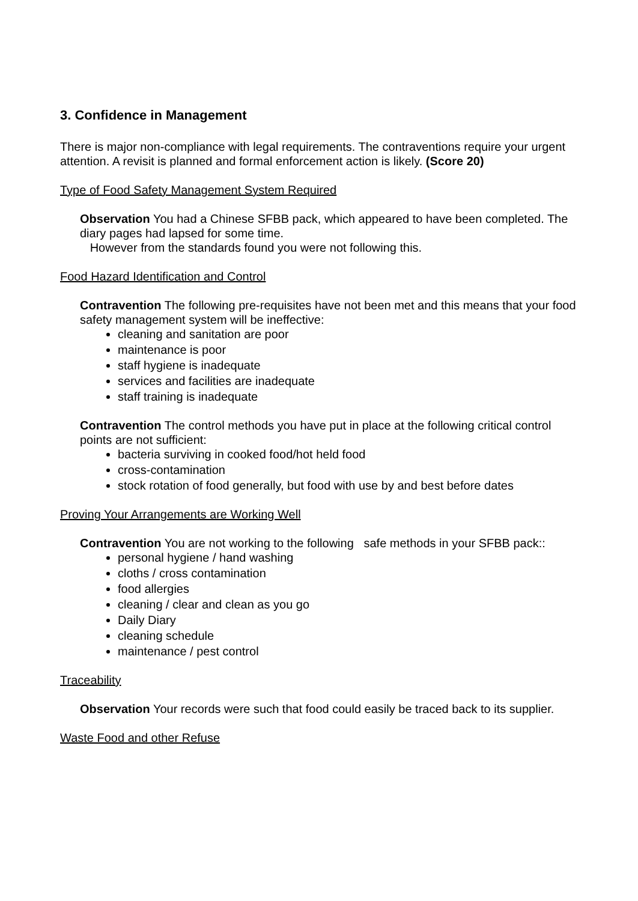3. Confidence in Management
There is major non-compliance with legal requirements. The contraventions require your urgent attention. A revisit is planned and formal enforcement action is likely. (Score 20)
Type of Food Safety Management System Required
Observation You had a Chinese SFBB pack, which appeared to have been completed. The diary pages had lapsed for some time.
However from the standards found you were not following this.
Food Hazard Identification and Control
Contravention The following pre-requisites have not been met and this means that your food safety management system will be ineffective:
cleaning and sanitation are poor
maintenance is poor
staff hygiene is inadequate
services and facilities are inadequate
staff training is inadequate
Contravention The control methods you have put in place at the following critical control points are not sufficient:
bacteria surviving in cooked food/hot held food
cross-contamination
stock rotation of food generally, but food with use by and best before dates
Proving Your Arrangements are Working Well
Contravention You are not working to the following safe methods in your SFBB pack::
personal hygiene / hand washing
cloths / cross contamination
food allergies
cleaning / clear and clean as you go
Daily Diary
cleaning schedule
maintenance / pest control
Traceability
Observation Your records were such that food could easily be traced back to its supplier.
Waste Food and other Refuse